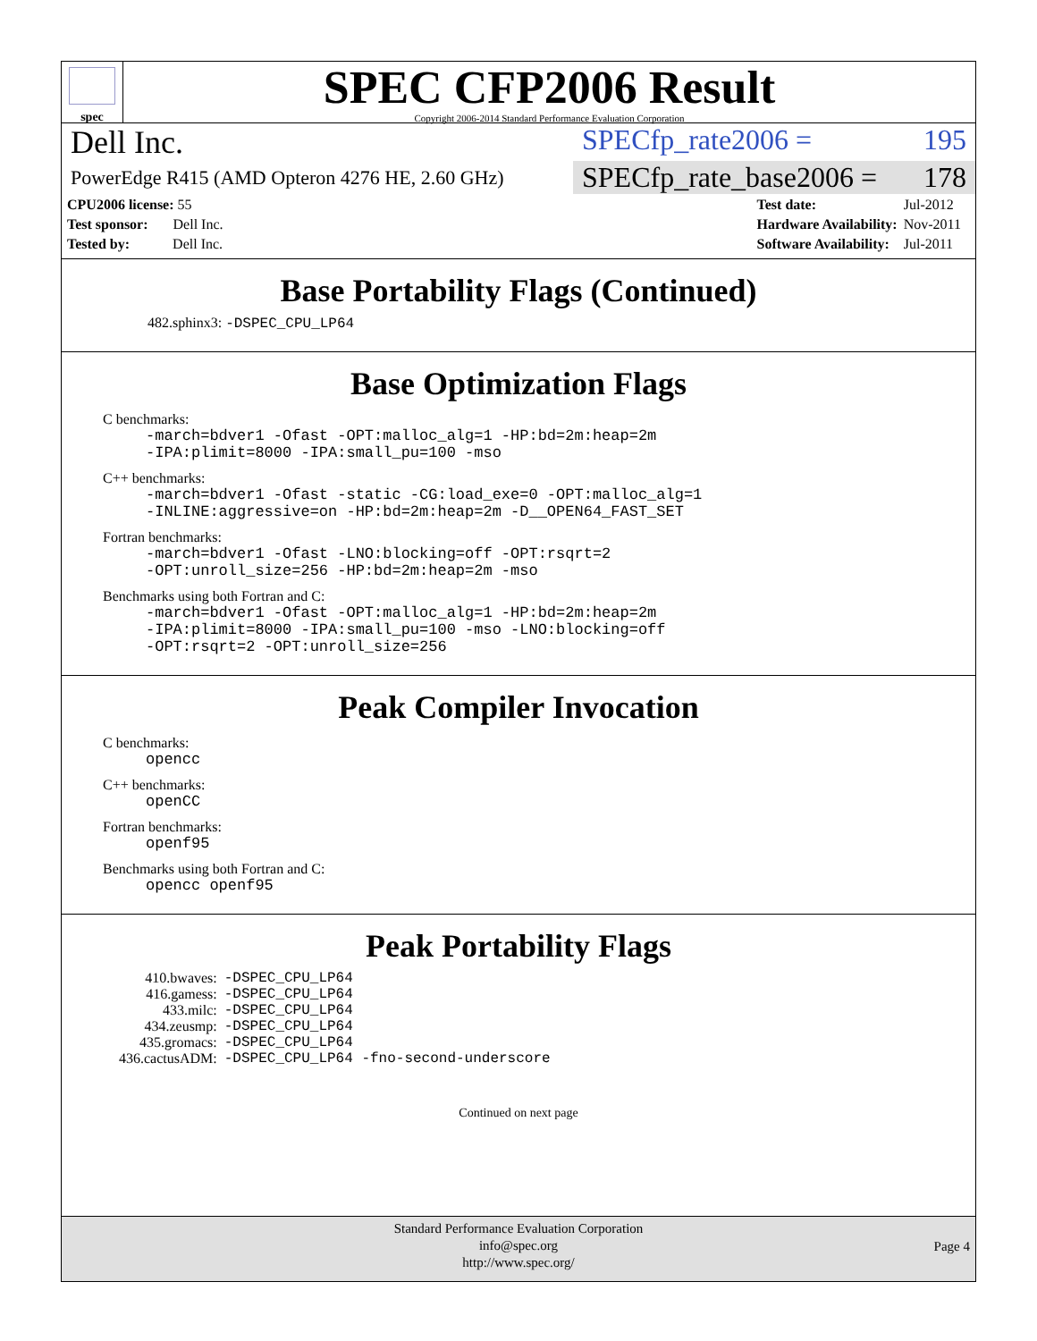spec
SPEC CFP2006 Result
Copyright 2006-2014 Standard Performance Evaluation Corporation
Dell Inc. SPECfp_rate2006 = 195
PowerEdge R415 (AMD Opteron 4276 HE, 2.60 GHz)
SPECfp_rate_base2006 = 178
| CPU2006 license: 55 |
| Test sponsor: Dell Inc. |
| Tested by: Dell Inc. |
| Test date: | Jul-2012 |
| Hardware Availability: | Nov-2011 |
| Software Availability: | Jul-2011 |
Base Portability Flags (Continued)
482.sphinx3: -DSPEC_CPU_LP64
Base Optimization Flags
C benchmarks:
-march=bdver1 -Ofast -OPT:malloc_alg=1 -HP:bd=2m:heap=2m
-IPA:plimit=8000 -IPA:small_pu=100 -mso
C++ benchmarks:
-march=bdver1 -Ofast -static -CG:load_exe=0 -OPT:malloc_alg=1
-INLINE:aggressive=on -HP:bd=2m:heap=2m -D__OPEN64_FAST_SET
Fortran benchmarks:
-march=bdver1 -Ofast -LNO:blocking=off -OPT:rsqrt=2
-OPT:unroll_size=256 -HP:bd=2m:heap=2m -mso
Benchmarks using both Fortran and C:
-march=bdver1 -Ofast -OPT:malloc_alg=1 -HP:bd=2m:heap=2m
-IPA:plimit=8000 -IPA:small_pu=100 -mso -LNO:blocking=off
-OPT:rsqrt=2 -OPT:unroll_size=256
Peak Compiler Invocation
C benchmarks:
opencc
C++ benchmarks:
openCC
Fortran benchmarks:
openf95
Benchmarks using both Fortran and C:
opencc openf95
Peak Portability Flags
| 410.bwaves: | -DSPEC_CPU_LP64 |
| 416.gamess: | -DSPEC_CPU_LP64 |
| 433.milc: | -DSPEC_CPU_LP64 |
| 434.zeusmp: | -DSPEC_CPU_LP64 |
| 435.gromacs: | -DSPEC_CPU_LP64 |
| 436.cactusADM: | -DSPEC_CPU_LP64 -fno-second-underscore |
Continued on next page
Standard Performance Evaluation Corporation
info@spec.org
http://www.spec.org/
Page 4